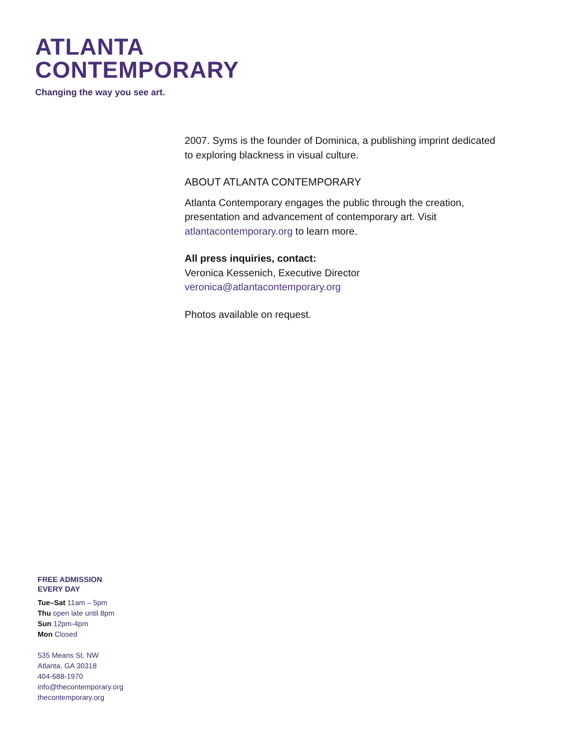ATLANTA
CONTEMPORARY
Changing the way you see art.
2007. Syms is the founder of Dominica, a publishing imprint dedicated to exploring blackness in visual culture.
ABOUT ATLANTA CONTEMPORARY
Atlanta Contemporary engages the public through the creation, presentation and advancement of contemporary art. Visit atlantacontemporary.org to learn more.
All press inquiries, contact:
Veronica Kessenich, Executive Director
veronica@atlantacontemporary.org
Photos available on request.
FREE ADMISSION
EVERY DAY
Tue–Sat 11am – 5pm
Thu open late until 8pm
Sun 12pm-4pm
Mon Closed
535 Means St. NW
Atlanta, GA 30318
404-688-1970
info@thecontemporary.org
thecontemporary.org